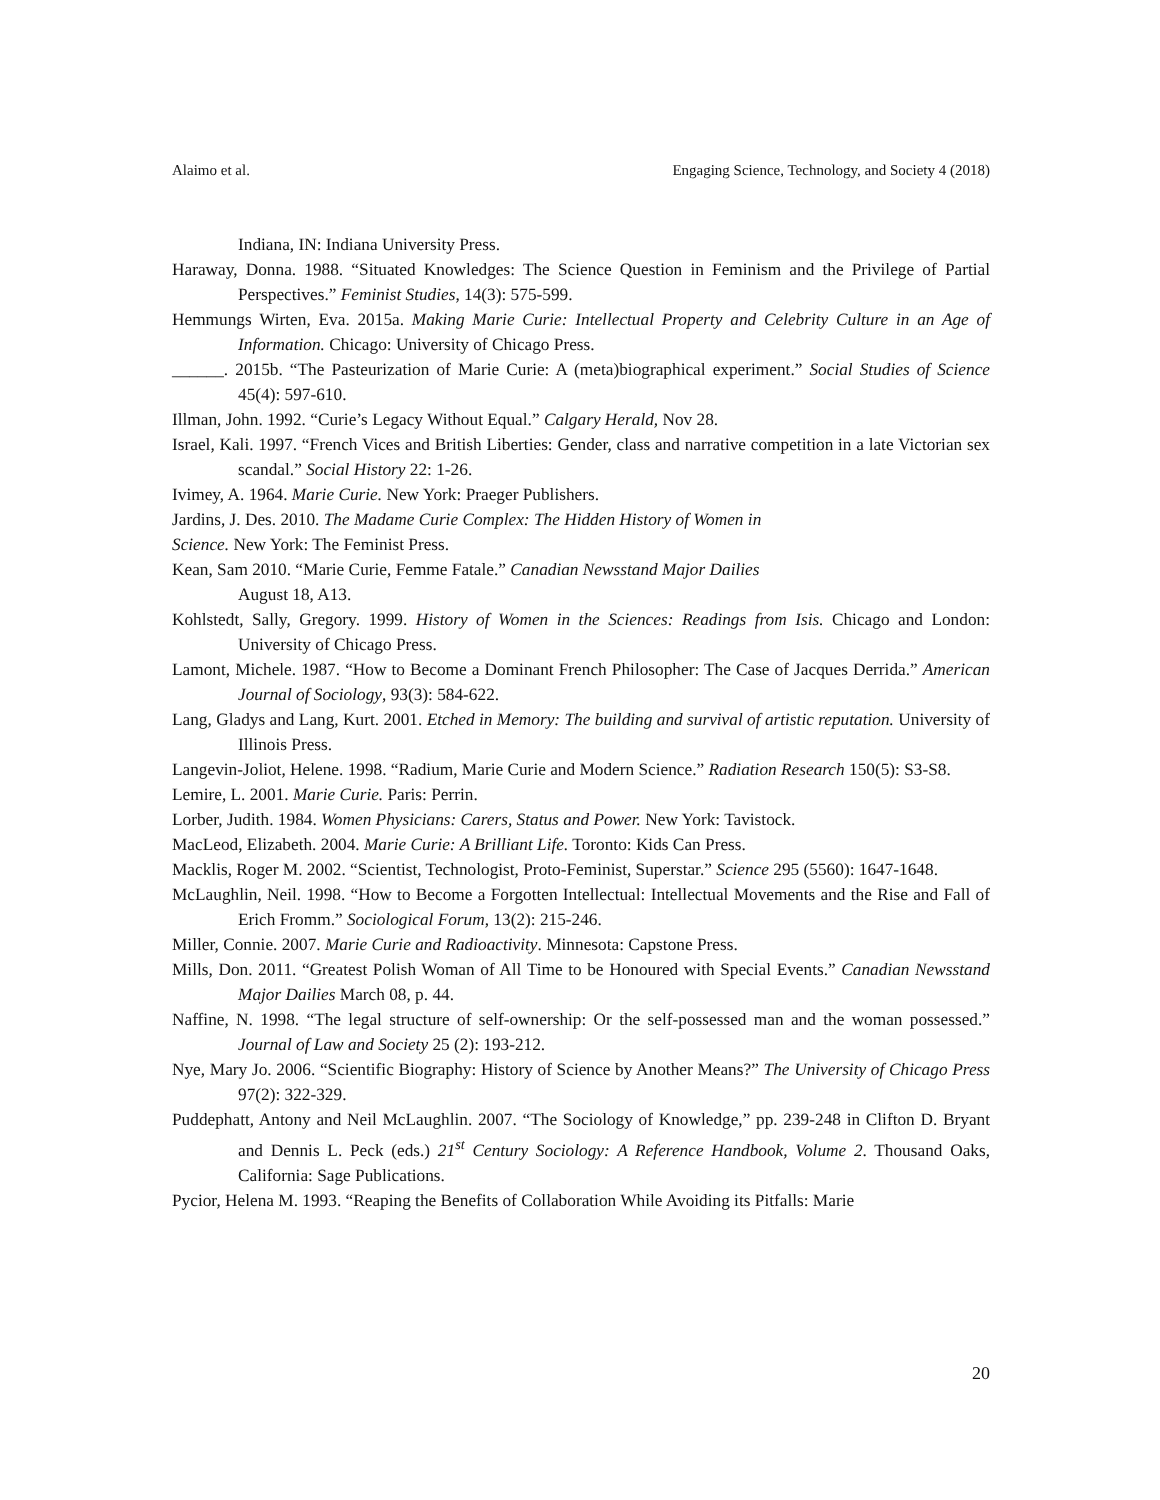Alaimo et al. Engaging Science, Technology, and Society 4 (2018)
Indiana, IN: Indiana University Press.
Haraway, Donna. 1988. “Situated Knowledges: The Science Question in Feminism and the Privilege of Partial Perspectives.” Feminist Studies, 14(3): 575-599.
Hemmungs Wirten, Eva. 2015a. Making Marie Curie: Intellectual Property and Celebrity Culture in an Age of Information. Chicago: University of Chicago Press.
______. 2015b. “The Pasteurization of Marie Curie: A (meta)biographical experiment.” Social Studies of Science 45(4): 597-610.
Illman, John. 1992. “Curie’s Legacy Without Equal.” Calgary Herald, Nov 28.
Israel, Kali. 1997. “French Vices and British Liberties: Gender, class and narrative competition in a late Victorian sex scandal.” Social History 22: 1-26.
Ivimey, A. 1964. Marie Curie. New York: Praeger Publishers.
Jardins, J. Des. 2010. The Madame Curie Complex: The Hidden History of Women in
Science. New York: The Feminist Press.
Kean, Sam 2010. “Marie Curie, Femme Fatale.” Canadian Newsstand Major Dailies
August 18, A13.
Kohlstedt, Sally, Gregory. 1999. History of Women in the Sciences: Readings from Isis. Chicago and London: University of Chicago Press.
Lamont, Michele. 1987. “How to Become a Dominant French Philosopher: The Case of Jacques Derrida.” American Journal of Sociology, 93(3): 584-622.
Lang, Gladys and Lang, Kurt. 2001. Etched in Memory: The building and survival of artistic reputation. University of Illinois Press.
Langevin-Joliot, Helene. 1998. “Radium, Marie Curie and Modern Science.” Radiation Research 150(5): S3-S8.
Lemire, L. 2001. Marie Curie. Paris: Perrin.
Lorber, Judith. 1984. Women Physicians: Carers, Status and Power. New York: Tavistock.
MacLeod, Elizabeth. 2004. Marie Curie: A Brilliant Life. Toronto: Kids Can Press.
Macklis, Roger M. 2002. “Scientist, Technologist, Proto-Feminist, Superstar.” Science 295 (5560): 1647-1648.
McLaughlin, Neil. 1998. “How to Become a Forgotten Intellectual: Intellectual Movements and the Rise and Fall of Erich Fromm.” Sociological Forum, 13(2): 215-246.
Miller, Connie. 2007. Marie Curie and Radioactivity. Minnesota: Capstone Press.
Mills, Don. 2011. “Greatest Polish Woman of All Time to be Honoured with Special Events.” Canadian Newsstand Major Dailies March 08, p. 44.
Naffine, N. 1998. “The legal structure of self-ownership: Or the self-possessed man and the woman possessed.” Journal of Law and Society 25 (2): 193-212.
Nye, Mary Jo. 2006. “Scientific Biography: History of Science by Another Means?” The University of Chicago Press 97(2): 322-329.
Puddephatt, Antony and Neil McLaughlin. 2007. “The Sociology of Knowledge,” pp. 239-248 in Clifton D. Bryant and Dennis L. Peck (eds.) 21<sup>st</sup> Century Sociology: A Reference Handbook, Volume 2. Thousand Oaks, California: Sage Publications.
Pycior, Helena M. 1993. “Reaping the Benefits of Collaboration While Avoiding its Pitfalls: Marie
20